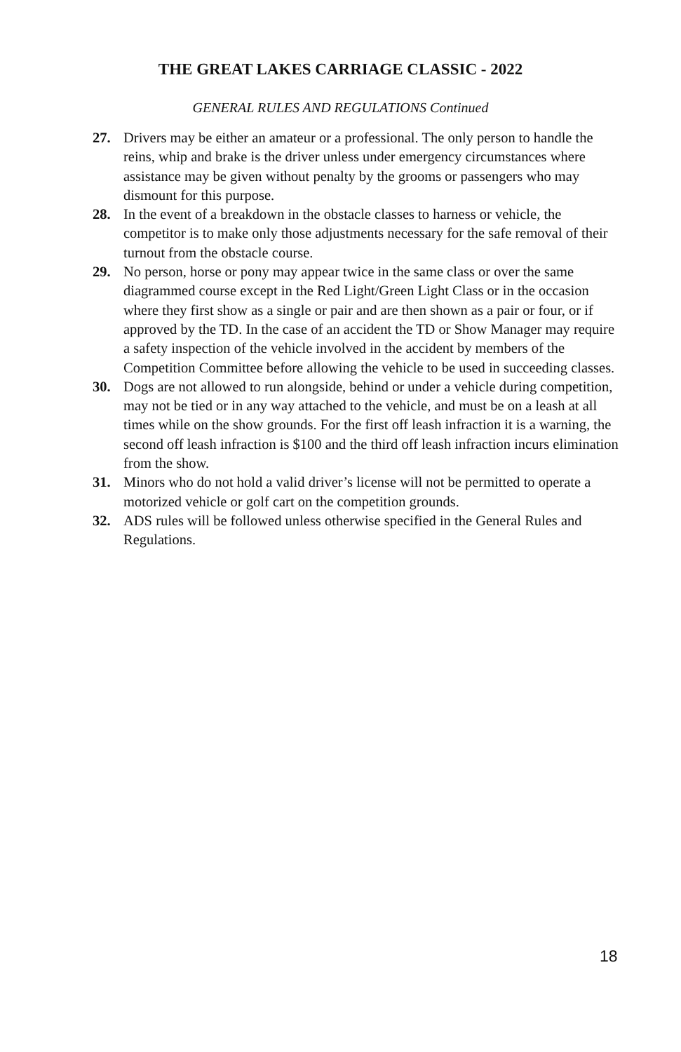THE GREAT LAKES CARRIAGE CLASSIC - 2022
GENERAL RULES AND REGULATIONS Continued
27. Drivers may be either an amateur or a professional. The only person to handle the reins, whip and brake is the driver unless under emergency circumstances where assistance may be given without penalty by the grooms or passengers who may dismount for this purpose.
28. In the event of a breakdown in the obstacle classes to harness or vehicle, the competitor is to make only those adjustments necessary for the safe removal of their turnout from the obstacle course.
29. No person, horse or pony may appear twice in the same class or over the same diagrammed course except in the Red Light/Green Light Class or in the occasion where they first show as a single or pair and are then shown as a pair or four, or if approved by the TD. In the case of an accident the TD or Show Manager may require a safety inspection of the vehicle involved in the accident by members of the Competition Committee before allowing the vehicle to be used in succeeding classes.
30. Dogs are not allowed to run alongside, behind or under a vehicle during competition, may not be tied or in any way attached to the vehicle, and must be on a leash at all times while on the show grounds. For the first off leash infraction it is a warning, the second off leash infraction is $100 and the third off leash infraction incurs elimination from the show.
31. Minors who do not hold a valid driver’s license will not be permitted to operate a motorized vehicle or golf cart on the competition grounds.
32. ADS rules will be followed unless otherwise specified in the General Rules and Regulations.
18